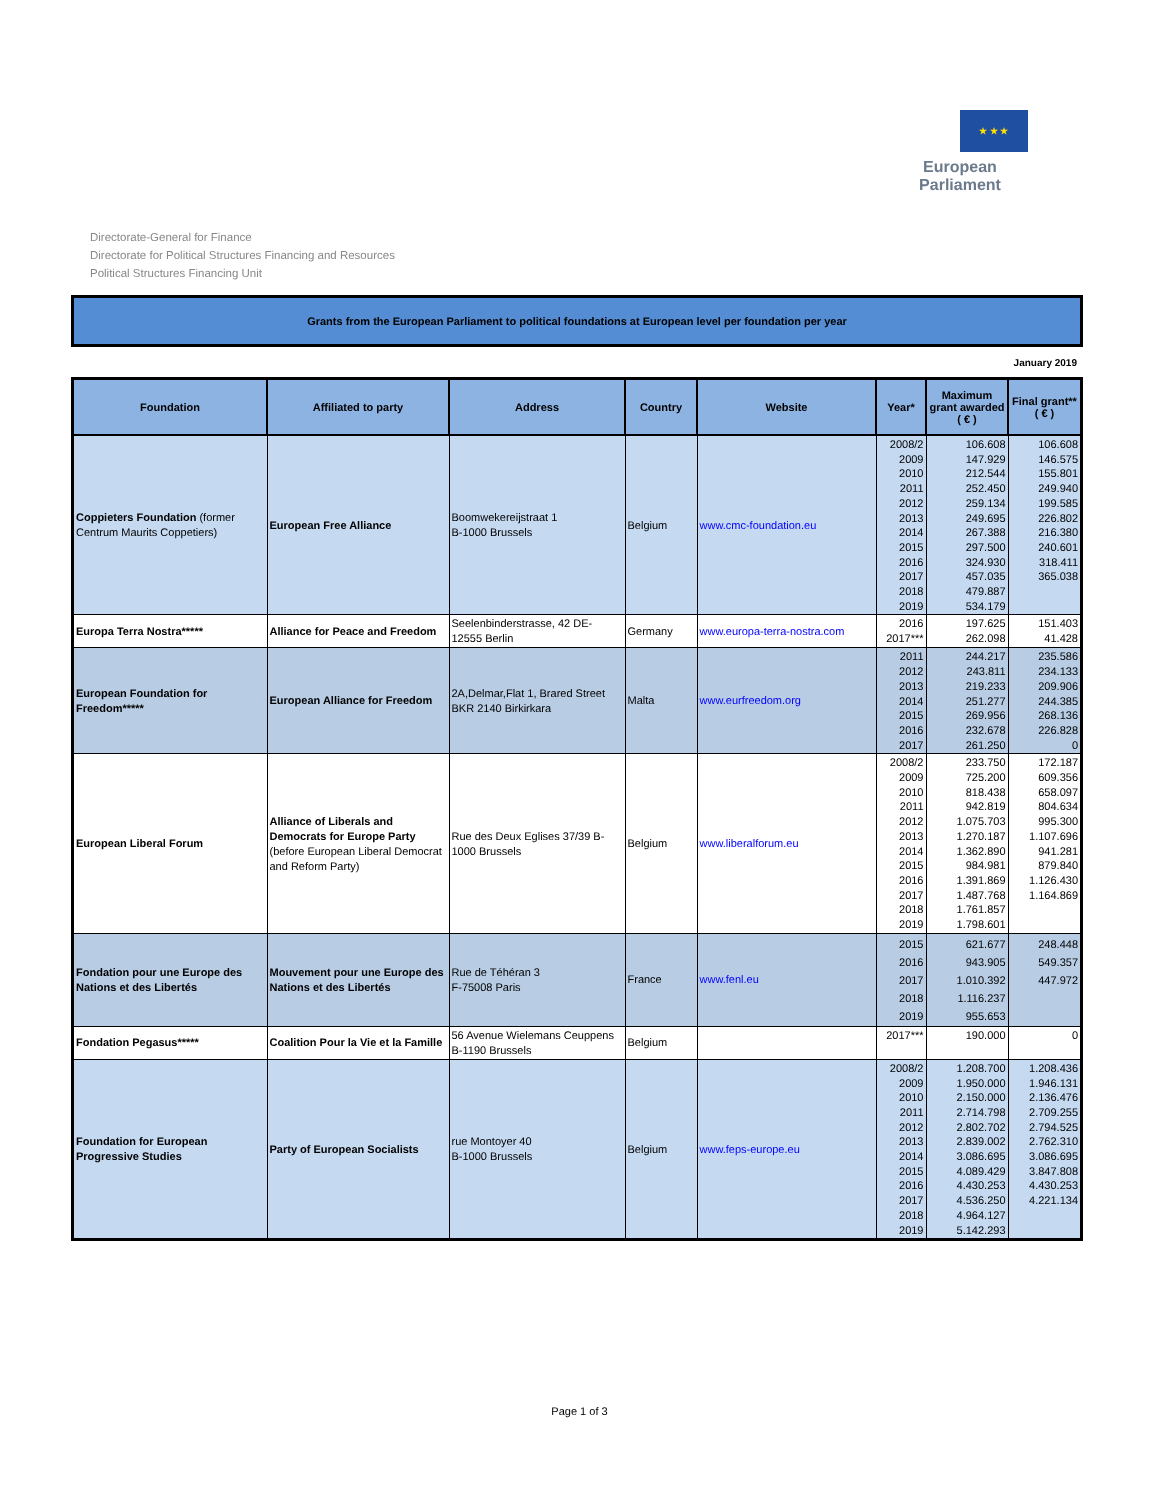★ ★ ★
European Parliament
Directorate-General for Finance
Directorate for Political Structures Financing and Resources
Political Structures Financing Unit
Grants from the European Parliament to political foundations at European level per foundation per year
January 2019
| Foundation | Affiliated to party | Address | Country | Website | Year* | Maximum grant awarded ( € ) | Final grant** ( € ) |
| --- | --- | --- | --- | --- | --- | --- | --- |
| Coppieters Foundation (former Centrum Maurits Coppetiers) | European Free Alliance | Boomwekereijstraat 1 B-1000 Brussels | Belgium | www.cmc-foundation.eu | 2008/2 2009 2010 2011 2012 2013 2014 2015 2016 2017 2018 2019 | 106.608 147.929 212.544 252.450 259.134 249.695 267.388 297.500 324.930 457.035 479.887 534.179 | 106.608 146.575 155.801 249.940 199.585 226.802 216.380 240.601 318.411 365.038 |
| Europa Terra Nostra***** | Alliance for Peace and Freedom | Seelenbinderstrasse, 42 DE-12555 Berlin | Germany | www.europa-terra-nostra.com | 2016 2017*** | 197.625 262.098 | 151.403 41.428 |
| European Foundation for Freedom***** | European Alliance for Freedom | 2A,Delmar,Flat 1, Brared Street BKR 2140 Birkirkara | Malta | www.eurfreedom.org | 2011 2012 2013 2014 2015 2016 2017 | 244.217 243.811 219.233 251.277 269.956 232.678 261.250 | 235.586 234.133 209.906 244.385 268.136 226.828 0 |
| European Liberal Forum | Alliance of Liberals and Democrats for Europe Party (before European Liberal Democrat and Reform Party) | Rue des Deux Eglises 37/39 B-1000 Brussels | Belgium | www.liberalforum.eu | 2008/2 2009 2010 2011 2012 2013 2014 2015 2016 2017 2018 2019 | 233.750 725.200 818.438 942.819 1.075.703 1.270.187 1.362.890 984.981 1.391.869 1.487.768 1.761.857 1.798.601 | 172.187 609.356 658.097 804.634 995.300 1.107.696 941.281 879.840 1.126.430 1.164.869 |
| Fondation pour une Europe des Nations et des Libertés | Mouvement pour une Europe des Nations et des Libertés | Rue de Téhéran 3 F-75008 Paris | France | www.fenl.eu | 2015 2016 2017 2018 2019 | 621.677 943.905 1.010.392 1.116.237 955.653 | 248.448 549.357 447.972 |
| Fondation Pegasus***** | Coalition Pour la Vie et la Famille | 56 Avenue Wielemans Ceuppens B-1190 Brussels | Belgium | | 2017*** | 190.000 | 0 |
| Foundation for European Progressive Studies | Party of European Socialists | rue Montoyer 40 B-1000 Brussels | Belgium | www.feps-europe.eu | 2008/2 2009 2010 2011 2012 2013 2014 2015 2016 2017 2018 2019 | 1.208.700 1.950.000 2.150.000 2.714.798 2.802.702 2.839.002 3.086.695 4.089.429 4.430.253 4.536.250 4.964.127 5.142.293 | 1.208.436 1.946.131 2.136.476 2.709.255 2.794.525 2.762.310 3.086.695 3.847.808 4.430.253 4.221.134 |
Page 1 of 3